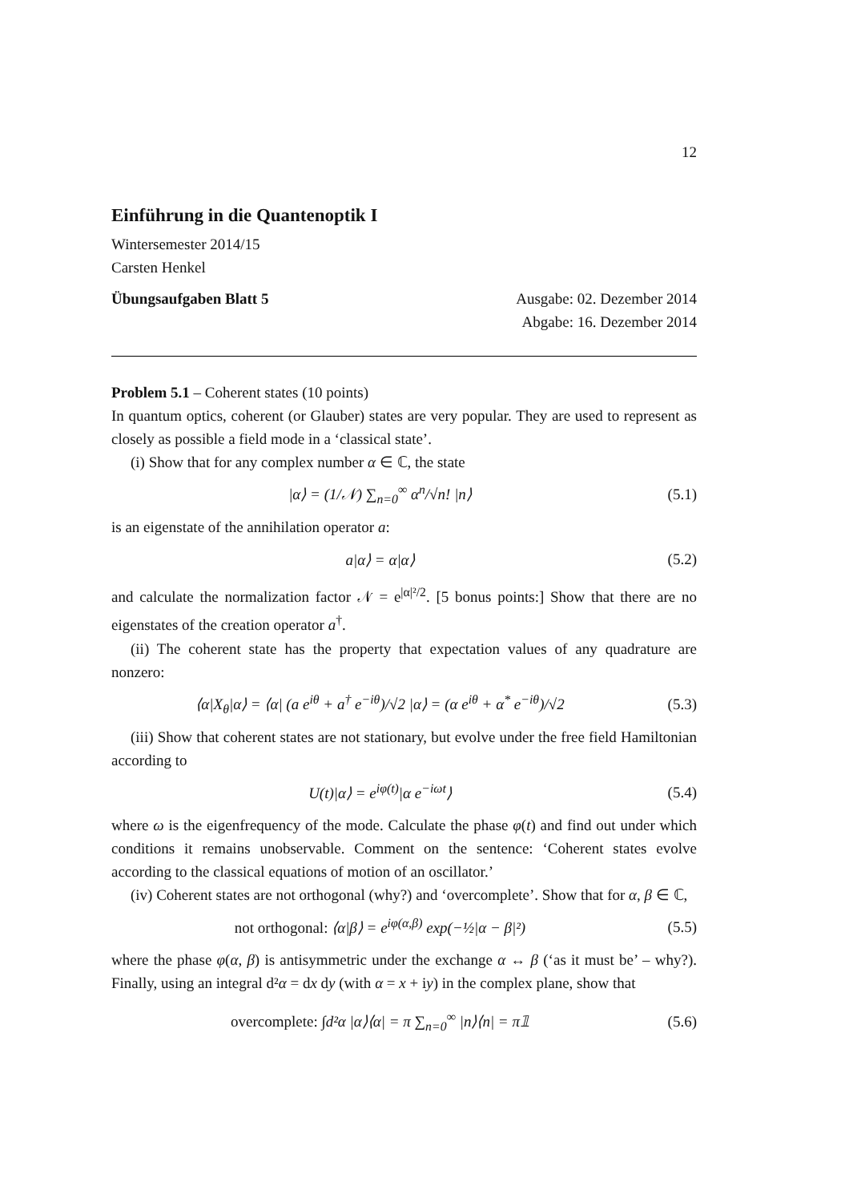12
Einführung in die Quantenoptik I
Wintersemester 2014/15
Carsten Henkel
Übungsaufgaben Blatt 5 Ausgabe: 02. Dezember 2014
Abgabe: 16. Dezember 2014
Problem 5.1 – Coherent states (10 points)
In quantum optics, coherent (or Glauber) states are very popular. They are used to represent as closely as possible a field mode in a ‘classical state’.
(i) Show that for any complex number α ∈ ℂ, the state
|α⟩ = (1/𝒩) ∑<sub>n=0</sub><sup>∞</sup> α<sup>n</sup>/√n! |n⟩ (5.1)
is an eigenstate of the annihilation operator a:
a|α⟩ = α|α⟩ (5.2)
and calculate the normalization factor 𝒩 = e<sup>|α|²/2</sup>. [5 bonus points:] Show that there are no eigenstates of the creation operator a<sup>†</sup>.
(ii) The coherent state has the property that expectation values of any quadrature are nonzero:
⟨α|X<sub>θ</sub>|α⟩ = ⟨α| (a e<sup>iθ</sup> + a<sup>†</sup> e<sup>−iθ</sup>)/√2 |α⟩ = (α e<sup>iθ</sup> + α<sup>*</sup> e<sup>−iθ</sup>)/√2 (5.3)
(iii) Show that coherent states are not stationary, but evolve under the free field Hamiltonian according to
U(t)|α⟩ = e<sup>iφ(t)</sup>|α e<sup>−iωt</sup>⟩ (5.4)
where ω is the eigenfrequency of the mode. Calculate the phase φ(t) and find out under which conditions it remains unobservable. Comment on the sentence: ‘Coherent states evolve according to the classical equations of motion of an oscillator.’
(iv) Coherent states are not orthogonal (why?) and ‘overcomplete’. Show that for α, β ∈ ℂ,
not orthogonal: ⟨α|β⟩ = e<sup>iφ(α,β)</sup> exp(−½|α − β|²) (5.5)
where the phase φ(α, β) is antisymmetric under the exchange α ↔ β (‘as it must be’ – why?). Finally, using an integral d²α = dx dy (with α = x + iy) in the complex plane, show that
overcomplete: ∫d²α |α⟩⟨α| = π ∑<sub>n=0</sub><sup>∞</sup> |n⟩⟨n| = π𝟙 (5.6)